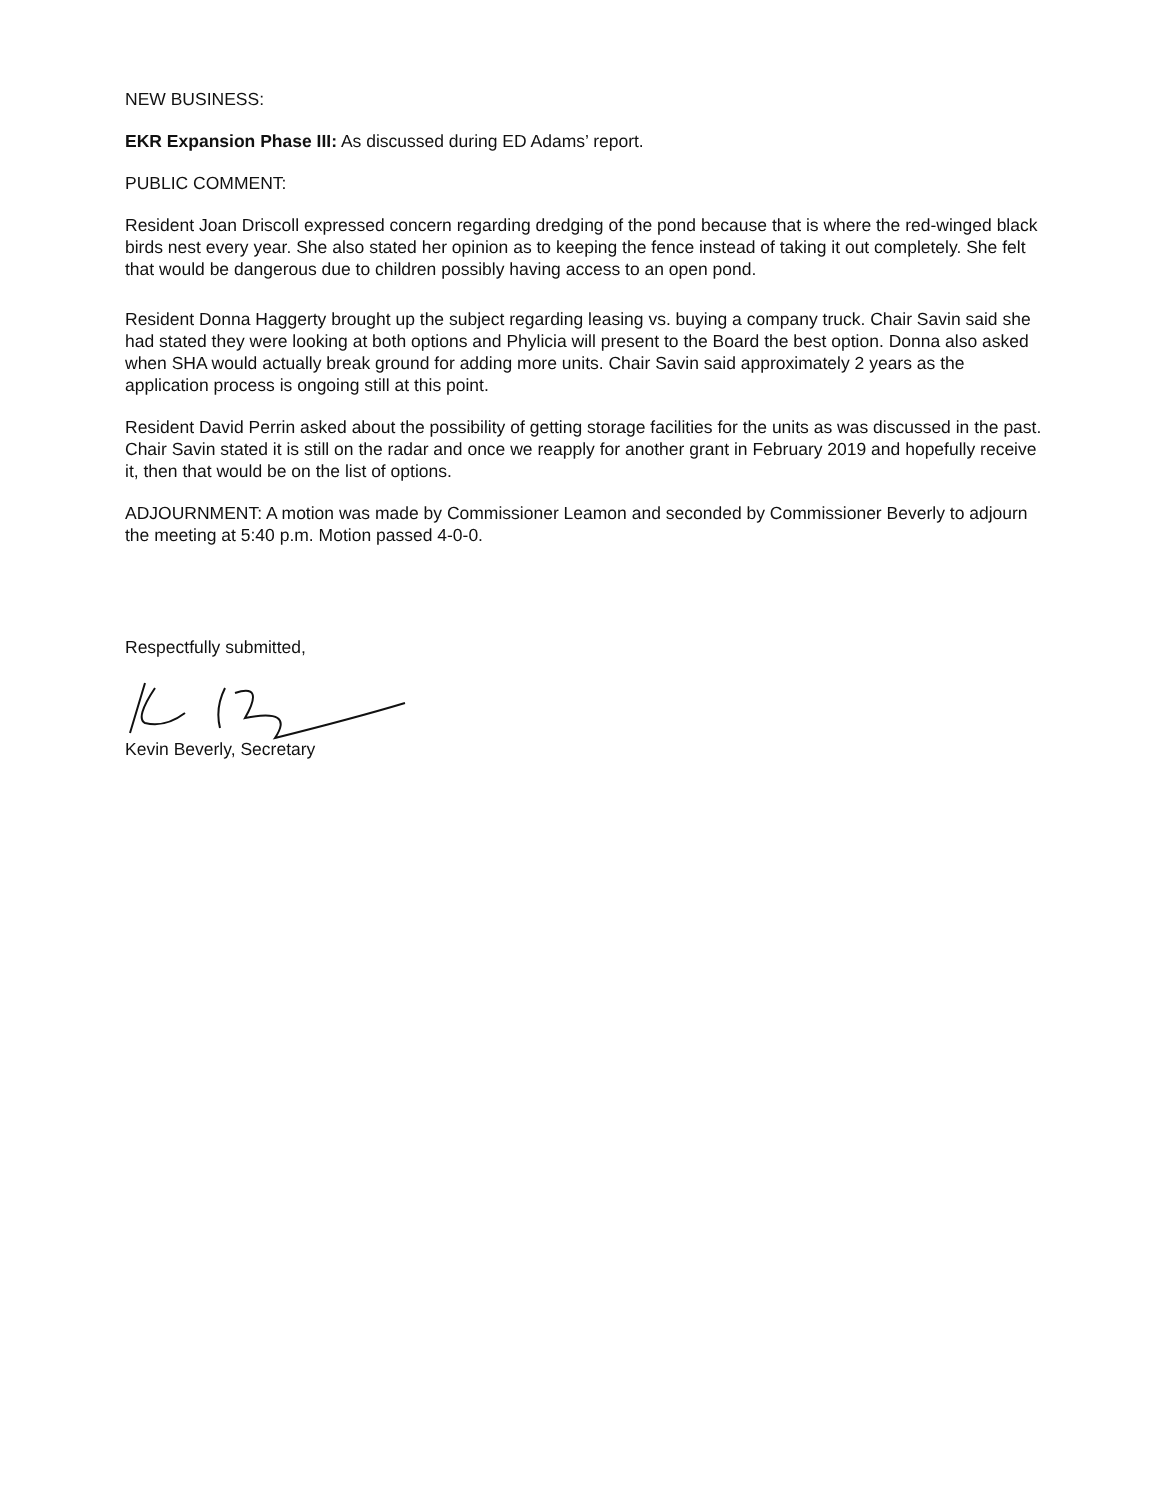NEW BUSINESS:
EKR Expansion Phase III: As discussed during ED Adams’ report.
PUBLIC COMMENT:
Resident Joan Driscoll expressed concern regarding dredging of the pond because that is where the red-winged black birds nest every year. She also stated her opinion as to keeping the fence instead of taking it out completely. She felt that would be dangerous due to children possibly having access to an open pond.
Resident Donna Haggerty brought up the subject regarding leasing vs. buying a company truck. Chair Savin said she had stated they were looking at both options and Phylicia will present to the Board the best option. Donna also asked when SHA would actually break ground for adding more units. Chair Savin said approximately 2 years as the application process is ongoing still at this point.
Resident David Perrin asked about the possibility of getting storage facilities for the units as was discussed in the past. Chair Savin stated it is still on the radar and once we reapply for another grant in February 2019 and hopefully receive it, then that would be on the list of options.
ADJOURNMENT: A motion was made by Commissioner Leamon and seconded by Commissioner Beverly to adjourn the meeting at 5:40 p.m. Motion passed 4-0-0.
Respectfully submitted,
Kevin Beverly, Secretary